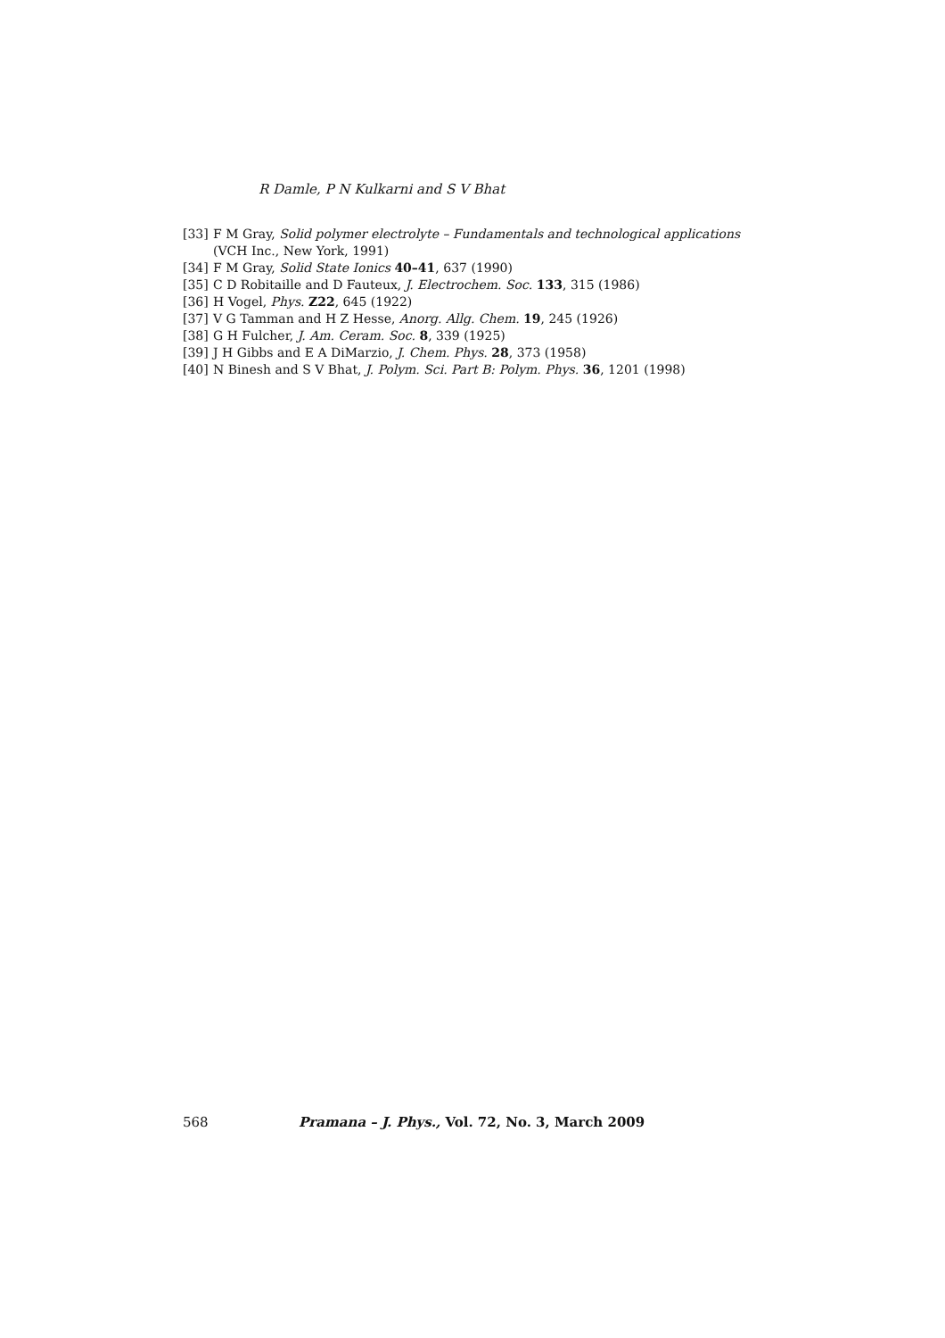R Damle, P N Kulkarni and S V Bhat
[33] F M Gray, Solid polymer electrolyte – Fundamentals and technological applications (VCH Inc., New York, 1991)
[34] F M Gray, Solid State Ionics 40–41, 637 (1990)
[35] C D Robitaille and D Fauteux, J. Electrochem. Soc. 133, 315 (1986)
[36] H Vogel, Phys. Z22, 645 (1922)
[37] V G Tamman and H Z Hesse, Anorg. Allg. Chem. 19, 245 (1926)
[38] G H Fulcher, J. Am. Ceram. Soc. 8, 339 (1925)
[39] J H Gibbs and E A DiMarzio, J. Chem. Phys. 28, 373 (1958)
[40] N Binesh and S V Bhat, J. Polym. Sci. Part B: Polym. Phys. 36, 1201 (1998)
568 Pramana – J. Phys., Vol. 72, No. 3, March 2009